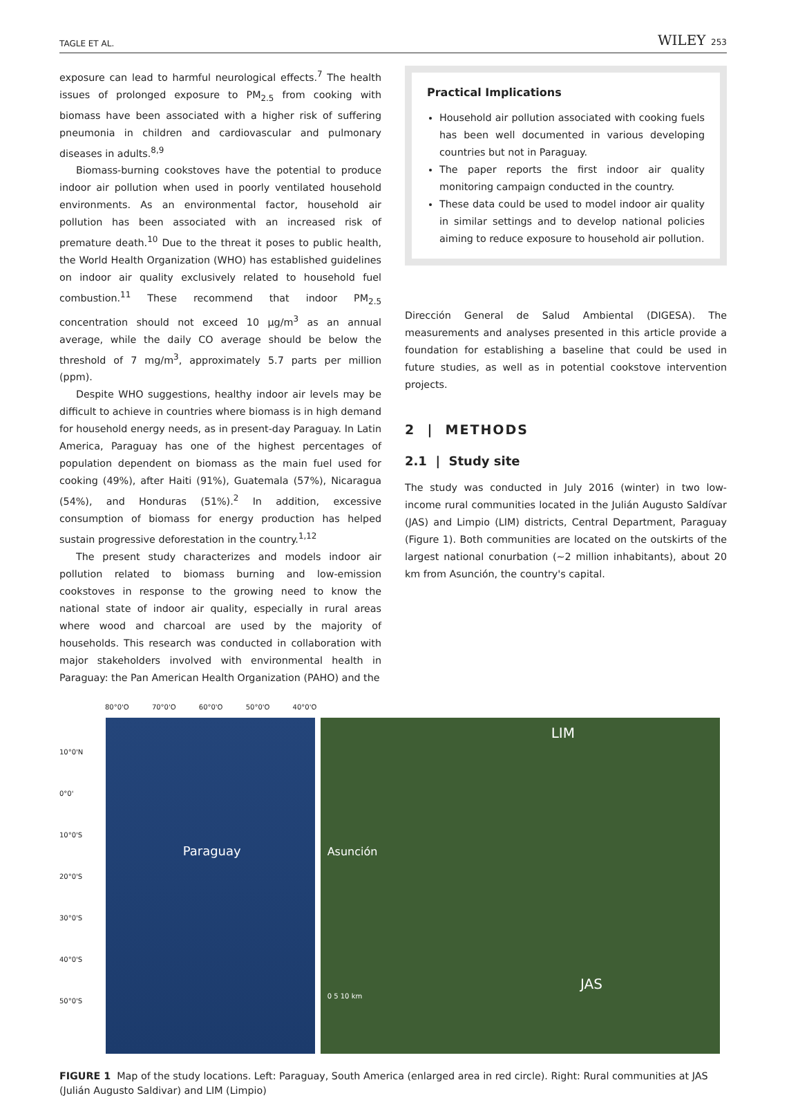TAGLE ET AL. WILEY 253
exposure can lead to harmful neurological effects.<sup>7</sup> The health issues of prolonged exposure to PM<sub>2.5</sub> from cooking with biomass have been associated with a higher risk of suffering pneumonia in children and cardiovascular and pulmonary diseases in adults.<sup>8,9</sup>
Biomass-burning cookstoves have the potential to produce indoor air pollution when used in poorly ventilated household environments. As an environmental factor, household air pollution has been associated with an increased risk of premature death.<sup>10</sup> Due to the threat it poses to public health, the World Health Organization (WHO) has established guidelines on indoor air quality exclusively related to household fuel combustion.<sup>11</sup> These recommend that indoor PM<sub>2.5</sub> concentration should not exceed 10 µg/m<sup>3</sup> as an annual average, while the daily CO average should be below the threshold of 7 mg/m<sup>3</sup>, approximately 5.7 parts per million (ppm).
Despite WHO suggestions, healthy indoor air levels may be difficult to achieve in countries where biomass is in high demand for household energy needs, as in present-day Paraguay. In Latin America, Paraguay has one of the highest percentages of population dependent on biomass as the main fuel used for cooking (49%), after Haiti (91%), Guatemala (57%), Nicaragua (54%), and Honduras (51%).<sup>2</sup> In addition, excessive consumption of biomass for energy production has helped sustain progressive deforestation in the country.<sup>1,12</sup>
The present study characterizes and models indoor air pollution related to biomass burning and low-emission cookstoves in response to the growing need to know the national state of indoor air quality, especially in rural areas where wood and charcoal are used by the majority of households. This research was conducted in collaboration with major stakeholders involved with environmental health in Paraguay: the Pan American Health Organization (PAHO) and the
Practical Implications
Household air pollution associated with cooking fuels has been well documented in various developing countries but not in Paraguay.
The paper reports the first indoor air quality monitoring campaign conducted in the country.
These data could be used to model indoor air quality in similar settings and to develop national policies aiming to reduce exposure to household air pollution.
Dirección General de Salud Ambiental (DIGESA). The measurements and analyses presented in this article provide a foundation for establishing a baseline that could be used in future studies, as well as in potential cookstove intervention projects.
2 | METHODS
2.1 | Study site
The study was conducted in July 2016 (winter) in two low-income rural communities located in the Julián Augusto Saldívar (JAS) and Limpio (LIM) districts, Central Department, Paraguay (Figure 1). Both communities are located on the outskirts of the largest national conurbation (~2 million inhabitants), about 20 km from Asunción, the country's capital.
80°0'O 70°0'O 60°0'O 50°0'O 40°0'O
10°0'N
0°0'
10°0'S
20°0'S
30°0'S
40°0'S
50°0'S
Paraguay
LIM
Asunción
JAS
0 5 10 km
FIGURE 1 Map of the study locations. Left: Paraguay, South America (enlarged area in red circle). Right: Rural communities at JAS (Julián Augusto Saldivar) and LIM (Limpio)